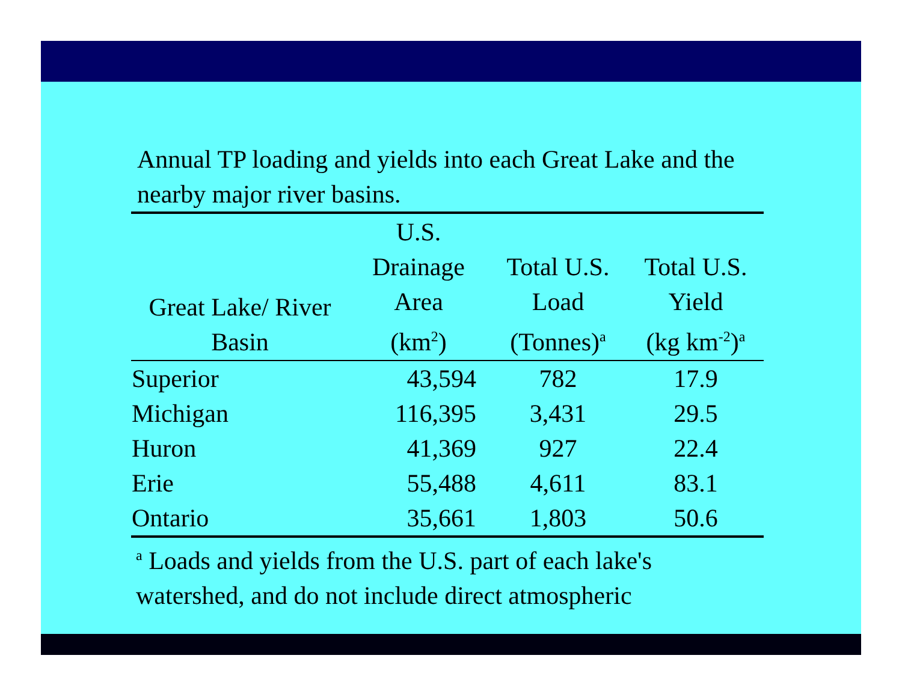Annual TP loading and yields into each Great Lake and the nearby major river basins.
| Great Lake/ River Basin | U.S. Drainage Area (km<sup>2</sup>) | Total U.S. Load (Tonnes)<sup>a</sup> | Total U.S. Yield (kg km<sup>-2</sup>)<sup>a</sup> |
| --- | --- | --- | --- |
| Superior | 43,594 | 782 | 17.9 |
| Michigan | 116,395 | 3,431 | 29.5 |
| Huron | 41,369 | 927 | 22.4 |
| Erie | 55,488 | 4,611 | 83.1 |
| Ontario | 35,661 | 1,803 | 50.6 |
<sup>a</sup> Loads and yields from the U.S. part of each lake's watershed, and do not include direct atmospheric